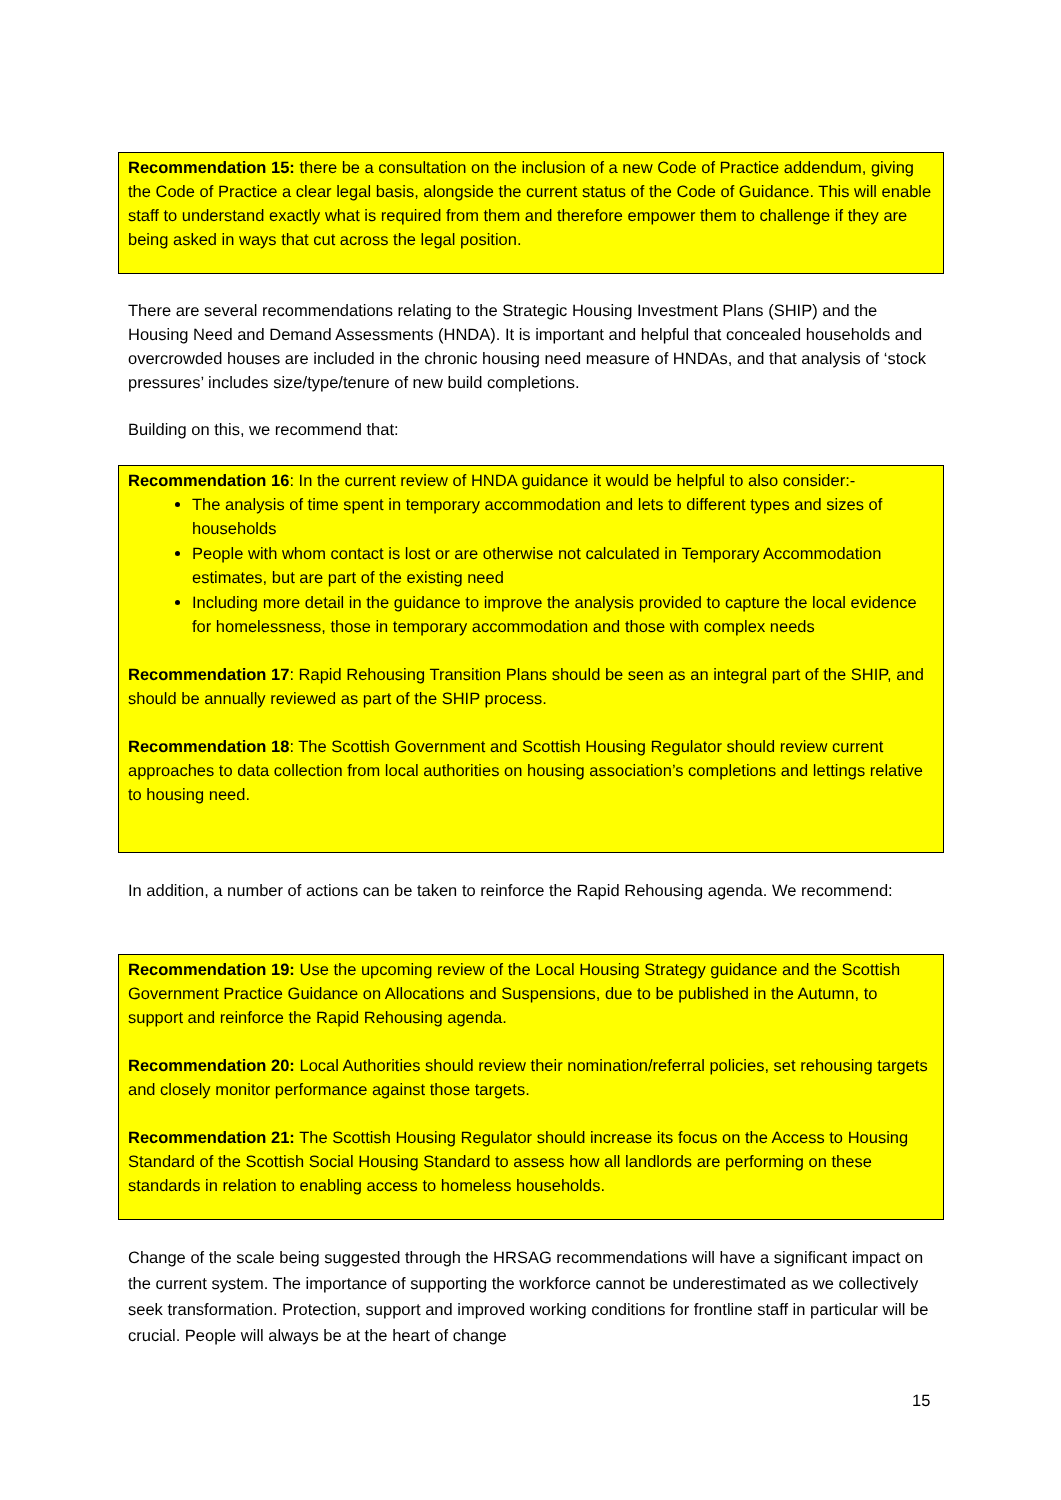Recommendation 15: there be a consultation on the inclusion of a new Code of Practice addendum, giving the Code of Practice a clear legal basis, alongside the current status of the Code of Guidance. This will enable staff to understand exactly what is required from them and therefore empower them to challenge if they are being asked in ways that cut across the legal position.
There are several recommendations relating to the Strategic Housing Investment Plans (SHIP) and the Housing Need and Demand Assessments (HNDA). It is important and helpful that concealed households and overcrowded houses are included in the chronic housing need measure of HNDAs, and that analysis of ‘stock pressures’ includes size/type/tenure of new build completions.
Building on this, we recommend that:
Recommendation 16: In the current review of HNDA guidance it would be helpful to also consider:-
The analysis of time spent in temporary accommodation and lets to different types and sizes of households
People with whom contact is lost or are otherwise not calculated in Temporary Accommodation estimates, but are part of the existing need
Including more detail in the guidance to improve the analysis provided to capture the local evidence for homelessness, those in temporary accommodation and those with complex needs
Recommendation 17: Rapid Rehousing Transition Plans should be seen as an integral part of the SHIP, and should be annually reviewed as part of the SHIP process.
Recommendation 18: The Scottish Government and Scottish Housing Regulator should review current approaches to data collection from local authorities on housing association’s completions and lettings relative to housing need.
In addition, a number of actions can be taken to reinforce the Rapid Rehousing agenda. We recommend:
Recommendation 19: Use the upcoming review of the Local Housing Strategy guidance and the Scottish Government Practice Guidance on Allocations and Suspensions, due to be published in the Autumn, to support and reinforce the Rapid Rehousing agenda.
Recommendation 20: Local Authorities should review their nomination/referral policies, set rehousing targets and closely monitor performance against those targets.
Recommendation 21: The Scottish Housing Regulator should increase its focus on the Access to Housing Standard of the Scottish Social Housing Standard to assess how all landlords are performing on these standards in relation to enabling access to homeless households.
Change of the scale being suggested through the HRSAG recommendations will have a significant impact on the current system. The importance of supporting the workforce cannot be underestimated as we collectively seek transformation. Protection, support and improved working conditions for frontline staff in particular will be crucial. People will always be at the heart of change
15